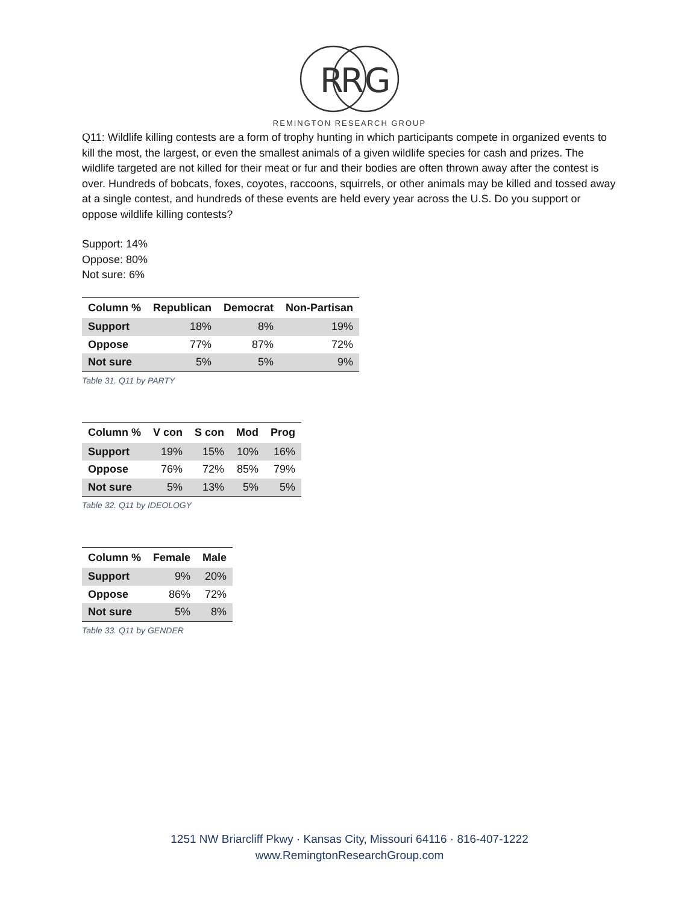R
R
G
REMINGTON RESEARCH GROUP
Q11: Wildlife killing contests are a form of trophy hunting in which participants compete in organized events to kill the most, the largest, or even the smallest animals of a given wildlife species for cash and prizes. The wildlife targeted are not killed for their meat or fur and their bodies are often thrown away after the contest is over. Hundreds of bobcats, foxes, coyotes, raccoons, squirrels, or other animals may be killed and tossed away at a single contest, and hundreds of these events are held every year across the U.S. Do you support or oppose wildlife killing contests?
Support: 14%
Oppose: 80%
Not sure: 6%
| Column % | Republican | Democrat | Non-Partisan |
| --- | --- | --- | --- |
| Support | 18% | 8% | 19% |
| Oppose | 77% | 87% | 72% |
| Not sure | 5% | 5% | 9% |
Table 31. Q11 by PARTY
| Column % | V con | S con | Mod | Prog |
| --- | --- | --- | --- | --- |
| Support | 19% | 15% | 10% | 16% |
| Oppose | 76% | 72% | 85% | 79% |
| Not sure | 5% | 13% | 5% | 5% |
Table 32. Q11 by IDEOLOGY
| Column % | Female | Male |
| --- | --- | --- |
| Support | 9% | 20% |
| Oppose | 86% | 72% |
| Not sure | 5% | 8% |
Table 33. Q11 by GENDER
1251 NW Briarcliff Pkwy · Kansas City, Missouri 64116 · 816-407-1222
www.RemingtonResearchGroup.com